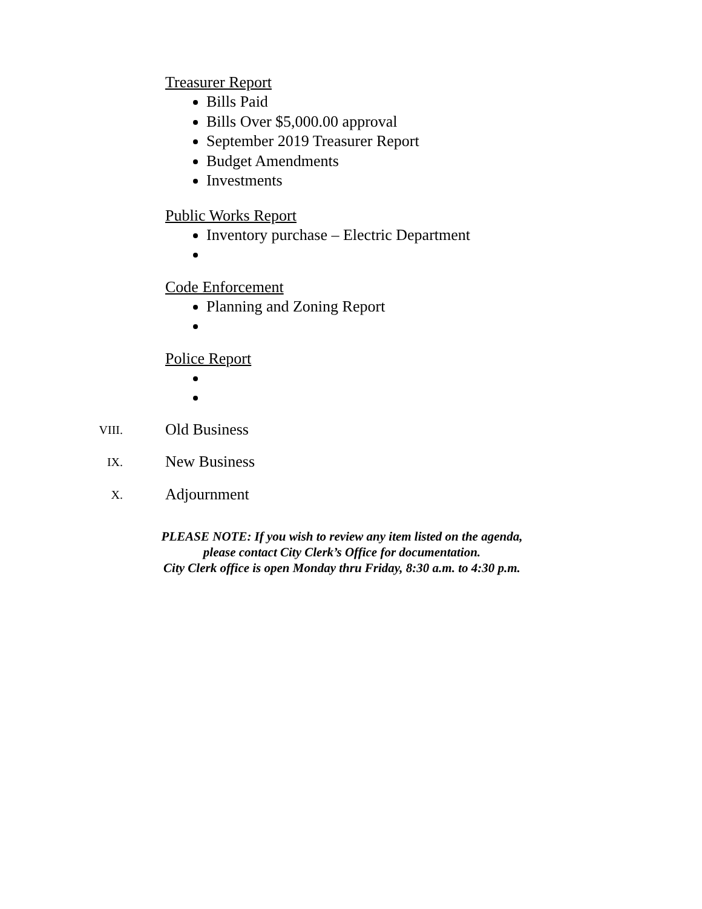Treasurer Report
Bills Paid
Bills Over $5,000.00 approval
September 2019 Treasurer Report
Budget Amendments
Investments
Public Works Report
Inventory purchase – Electric Department
Code Enforcement
Planning and Zoning Report
Police Report
VIII. Old Business
IX. New Business
X. Adjournment
PLEASE NOTE: If you wish to review any item listed on the agenda,
please contact City Clerk’s Office for documentation.
City Clerk office is open Monday thru Friday, 8:30 a.m. to 4:30 p.m.